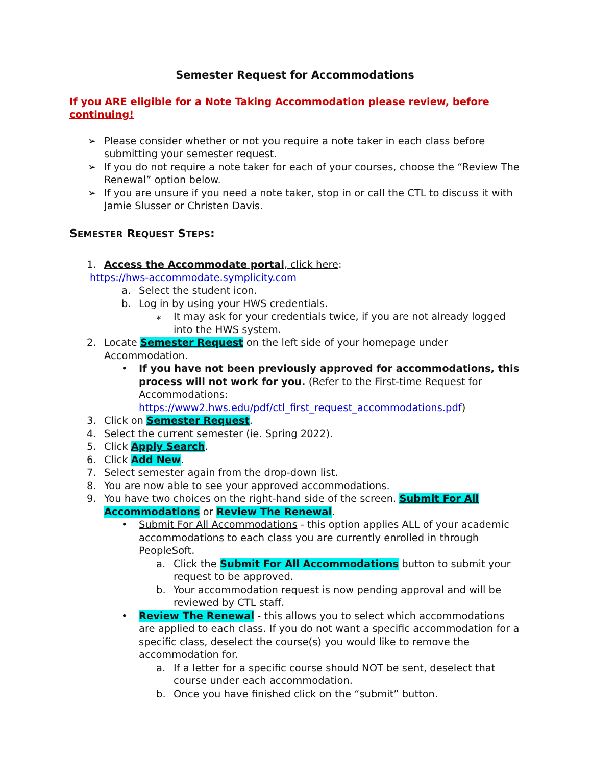Semester Request for Accommodations
If you ARE eligible for a Note Taking Accommodation please review, before continuing!
➢ Please consider whether or not you require a note taker in each class before submitting your semester request.
➢ If you do not require a note taker for each of your courses, choose the “Review The Renewal” option below.
➢ If you are unsure if you need a note taker, stop in or call the CTL to discuss it with Jamie Slusser or Christen Davis.
SEMESTER REQUEST STEPS:
1. Access the Accommodate portal, click here:
https://hws-accommodate.symplicity.com
a. Select the student icon.
b. Log in by using your HWS credentials.
⁎ It may ask for your credentials twice, if you are not already logged into the HWS system.
2. Locate Semester Request on the left side of your homepage under Accommodation.
• If you have not been previously approved for accommodations, this process will not work for you. (Refer to the First-time Request for Accommodations: https://www2.hws.edu/pdf/ctl_first_request_accommodations.pdf)
3. Click on Semester Request.
4. Select the current semester (ie. Spring 2022).
5. Click Apply Search.
6. Click Add New.
7. Select semester again from the drop-down list.
8. You are now able to see your approved accommodations.
9. You have two choices on the right-hand side of the screen. Submit For All Accommodations or Review The Renewal.
• Submit For All Accommodations - this option applies ALL of your academic accommodations to each class you are currently enrolled in through PeopleSoft.
a. Click the Submit For All Accommodations button to submit your request to be approved.
b. Your accommodation request is now pending approval and will be reviewed by CTL staff.
• Review The Renewal - this allows you to select which accommodations are applied to each class. If you do not want a specific accommodation for a specific class, deselect the course(s) you would like to remove the accommodation for.
a. If a letter for a specific course should NOT be sent, deselect that course under each accommodation.
b. Once you have finished click on the “submit” button.